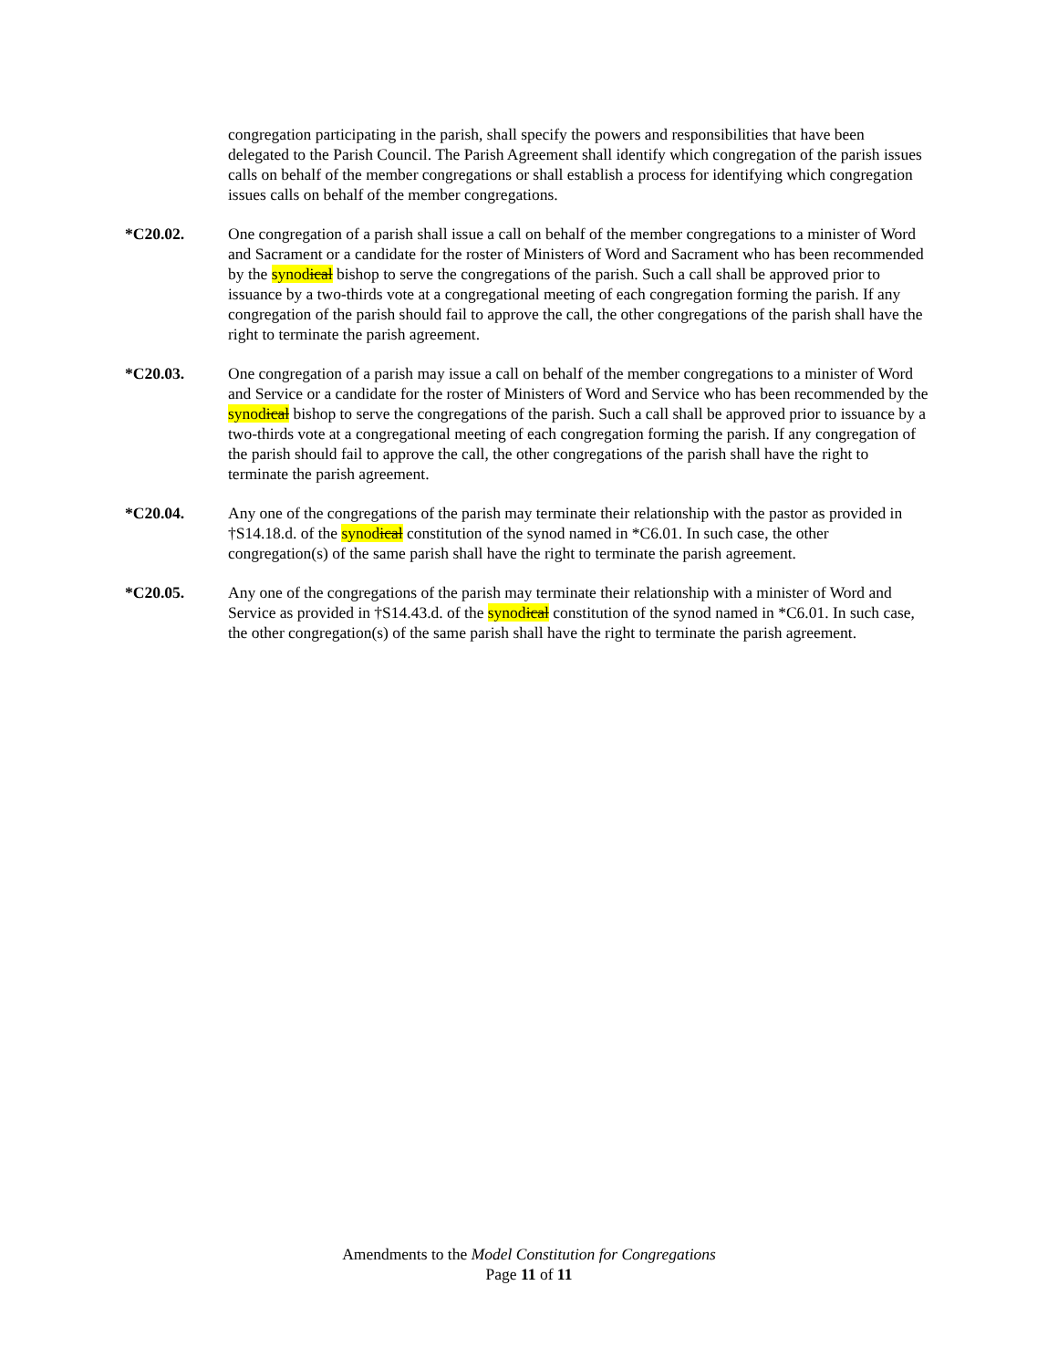congregation participating in the parish, shall specify the powers and responsibilities that have been delegated to the Parish Council. The Parish Agreement shall identify which congregation of the parish issues calls on behalf of the member congregations or shall establish a process for identifying which congregation issues calls on behalf of the member congregations.
*C20.02. One congregation of a parish shall issue a call on behalf of the member congregations to a minister of Word and Sacrament or a candidate for the roster of Ministers of Word and Sacrament who has been recommended by the synodical bishop to serve the congregations of the parish. Such a call shall be approved prior to issuance by a two-thirds vote at a congregational meeting of each congregation forming the parish. If any congregation of the parish should fail to approve the call, the other congregations of the parish shall have the right to terminate the parish agreement.
*C20.03. One congregation of a parish may issue a call on behalf of the member congregations to a minister of Word and Service or a candidate for the roster of Ministers of Word and Service who has been recommended by the synodical bishop to serve the congregations of the parish. Such a call shall be approved prior to issuance by a two-thirds vote at a congregational meeting of each congregation forming the parish. If any congregation of the parish should fail to approve the call, the other congregations of the parish shall have the right to terminate the parish agreement.
*C20.04. Any one of the congregations of the parish may terminate their relationship with the pastor as provided in †S14.18.d. of the synodical constitution of the synod named in *C6.01. In such case, the other congregation(s) of the same parish shall have the right to terminate the parish agreement.
*C20.05. Any one of the congregations of the parish may terminate their relationship with a minister of Word and Service as provided in †S14.43.d. of the synodical constitution of the synod named in *C6.01. In such case, the other congregation(s) of the same parish shall have the right to terminate the parish agreement.
Amendments to the Model Constitution for Congregations
Page 11 of 11